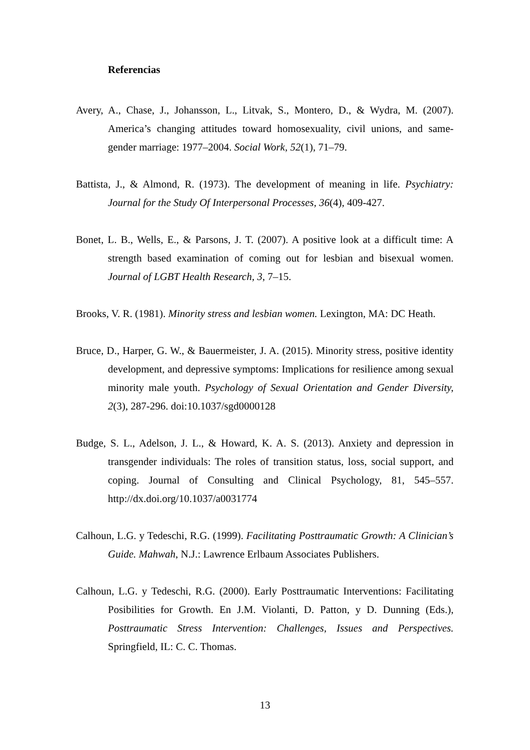Referencias
Avery, A., Chase, J., Johansson, L., Litvak, S., Montero, D., & Wydra, M. (2007). America’s changing attitudes toward homosexuality, civil unions, and same-gender marriage: 1977–2004. Social Work, 52(1), 71–79.
Battista, J., & Almond, R. (1973). The development of meaning in life. Psychiatry: Journal for the Study Of Interpersonal Processes, 36(4), 409-427.
Bonet, L. B., Wells, E., & Parsons, J. T. (2007). A positive look at a difficult time: A strength based examination of coming out for lesbian and bisexual women. Journal of LGBT Health Research, 3, 7–15.
Brooks, V. R. (1981). Minority stress and lesbian women. Lexington, MA: DC Heath.
Bruce, D., Harper, G. W., & Bauermeister, J. A. (2015). Minority stress, positive identity development, and depressive symptoms: Implications for resilience among sexual minority male youth. Psychology of Sexual Orientation and Gender Diversity, 2(3), 287-296. doi:10.1037/sgd0000128
Budge, S. L., Adelson, J. L., & Howard, K. A. S. (2013). Anxiety and depression in transgender individuals: The roles of transition status, loss, social support, and coping. Journal of Consulting and Clinical Psychology, 81, 545–557. http://dx.doi.org/10.1037/a0031774
Calhoun, L.G. y Tedeschi, R.G. (1999). Facilitating Posttraumatic Growth: A Clinician’s Guide. Mahwah, N.J.: Lawrence Erlbaum Associates Publishers.
Calhoun, L.G. y Tedeschi, R.G. (2000). Early Posttraumatic Interventions: Facilitating Posibilities for Growth. En J.M. Violanti, D. Patton, y D. Dunning (Eds.), Posttraumatic Stress Intervention: Challenges, Issues and Perspectives. Springfield, IL: C. C. Thomas.
13